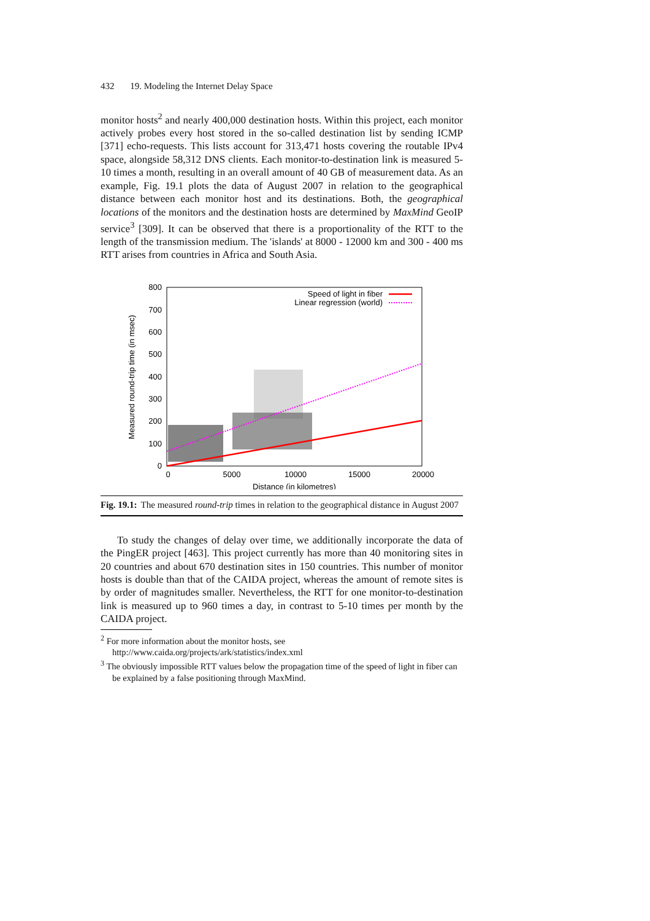432 19. Modeling the Internet Delay Space
monitor hosts<sup>2</sup> and nearly 400,000 destination hosts. Within this project, each monitor actively probes every host stored in the so-called destination list by sending ICMP [371] echo-requests. This lists account for 313,471 hosts covering the routable IPv4 space, alongside 58,312 DNS clients. Each monitor-to-destination link is measured 5-10 times a month, resulting in an overall amount of 40 GB of measurement data. As an example, Fig. 19.1 plots the data of August 2007 in relation to the geographical distance between each monitor host and its destinations. Both, the geographical locations of the monitors and the destination hosts are determined by MaxMind GeoIP service<sup>3</sup> [309]. It can be observed that there is a proportionality of the RTT to the length of the transmission medium. The 'islands' at 8000 - 12000 km and 300 - 400 ms RTT arises from countries in Africa and South Asia.
0
100
200
300
400
500
600
700
800
0
5000
10000
15000
20000
Distance (in kilometres)
Measured round-trip time (in msec)
Speed of light in fiber
Linear regression (world)
Fig. 19.1: The measured round-trip times in relation to the geographical distance in August 2007
To study the changes of delay over time, we additionally incorporate the data of the PingER project [463]. This project currently has more than 40 monitoring sites in 20 countries and about 670 destination sites in 150 countries. This number of monitor hosts is double than that of the CAIDA project, whereas the amount of remote sites is by order of magnitudes smaller. Nevertheless, the RTT for one monitor-to-destination link is measured up to 960 times a day, in contrast to 5-10 times per month by the CAIDA project.
<sup>2</sup> For more information about the monitor hosts, see
http://www.caida.org/projects/ark/statistics/index.xml
<sup>3</sup> The obviously impossible RTT values below the propagation time of the speed of light in fiber can be explained by a false positioning through MaxMind.